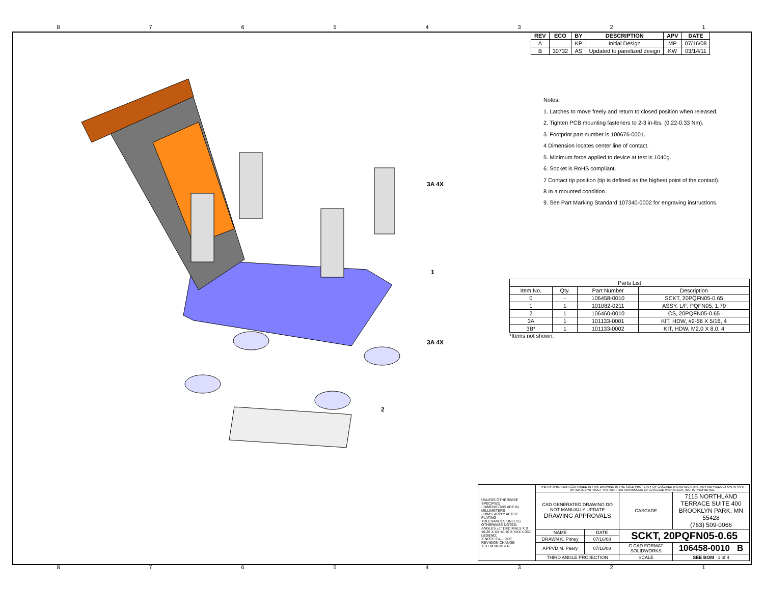87654321
| REV | ECO | BY | DESCRIPTION | APV | DATE |
| --- | --- | --- | --- | --- | --- |
| A | | KP | Initial Design | MP | 07/16/08 |
| B | 30732 | AS | Updated to panelized design | KW | 03/14/11 |
3A 4X
1
3A 4X
2
Notes:
1. Latches to move freely and return to closed position when released.
2. Tighten PCB mounting fasteners to 2-3 in-lbs. (0.22-0.33 Nm).
3. Footprint part number is 100676-0001.
4 Dimension locates center line of contact.
5. Minimum force applied to device at test is 1040g.
6. Socket is RoHS compliant.
7 Contact tip position (tip is defined as the highest point of the contact).
8 In a mounted condition.
9. See Part Marking Standard 107340-0002 for engraving instructions.
| Parts List | | | |
| --- | --- | --- | --- |
| Item No. | Qty. | Part Number | Description |
| 0 | - | 106458-0010 | SCKT, 20PQFN05-0.65 |
| 1 | 1 | 101082-0211 | ASSY, L/F, PQFN05, 1.70 |
| 2 | 1 | 106460-0010 | CS, 20PQFN05-0.65 |
| 3A | 1 | 101133-0001 | KIT, HDW, #2-56 X 5/16, 4 |
| 3B* | 1 | 101133-0002 | KIT, HDW, M2.0 X 8.0, 4 |
*Items not shown.
| UNLESS OTHERWISE SPECIFIED - DIMENSIONS ARE IN MILLIMETERS - DIM'S APPLY AFTER PLATING TOLERANCES UNLESS OTHERWISE NOTED: ANGLES ±1° DECIMALS X.X ±0.25 X.XX ±0.10 X.XXX ±.050 LEGEND: X NOTE CALLOUT REVISION CHANGE X ITEM NUMBER | THE INFORMATION CONTAINED IN THIS DRAWING IS THE SOLE PROPERTY OF CASCADE MICROTECH, INC. ANY REPRODUCTION IN PART OR WHOLE WITHOUT THE WRITTEN PERMISSION OF CASCADE MICROTECH, INC. IS PROHIBITED. | | | |
| | CAD GENERATED DRAWING DO NOT MANUALLY UPDATE DRAWING APPROVALS | | CASCADE | 7115 NORTHLAND TERRACE SUITE 400 BROOKLYN PARK, MN 55428 (763) 509-0066 |
| | NAME | DATE | SCKT, 20PQFN05-0.65 | |
| | DRAWN K. Pitney | 07/16/08 | | |
| | APPVD M. Peery | 07/16/08 | C CAD FORMAT SOLIDWORKS | 106458-0010 B |
| | THIRD ANGLE PROJECTION | | SCALE | SEE BOM 1 of 4 |
87654321